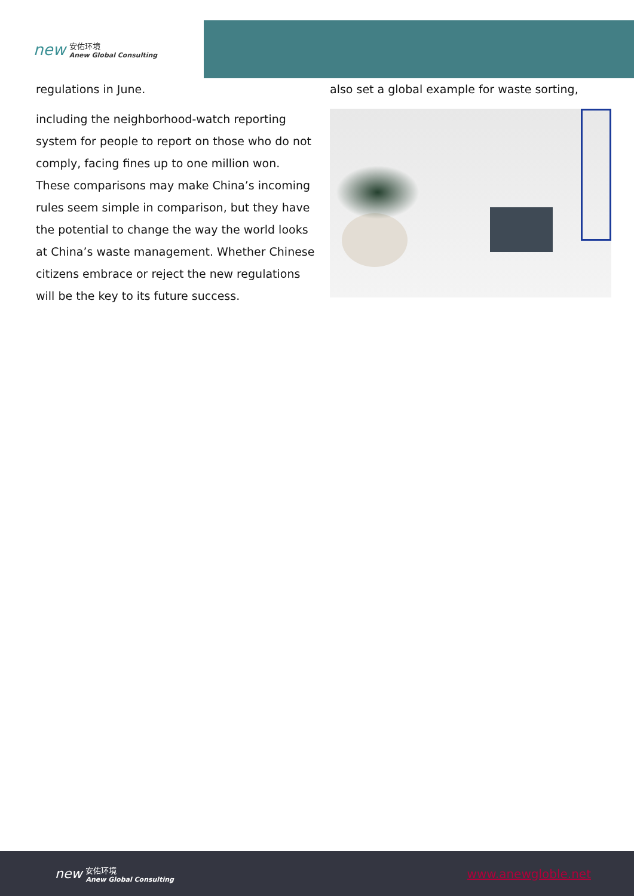new
安佑环境
Anew Global Consulting
regulations in June.
including the neighborhood-watch reporting system for people to report on those who do not comply, facing fines up to one million won. These comparisons may make China’s incoming rules seem simple in comparison, but they have the potential to change the way the world looks at China’s waste management. Whether Chinese citizens embrace or reject the new regulations will be the key to its future success.
also set a global example for waste sorting,
new
安佑环境
Anew Global Consulting
www.anewgloble.net